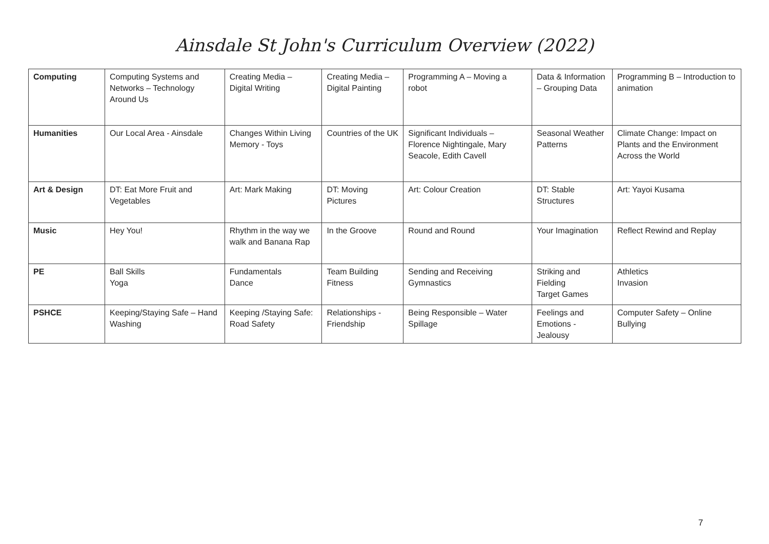Ainsdale St John's Curriculum Overview (2022)
| Computing | Computing Systems and Networks – Technology Around Us | Creating Media – Digital Writing | Creating Media – Digital Painting | Programming A – Moving a robot | Data & Information – Grouping Data | Programming B – Introduction to animation |
| Humanities | Our Local Area - Ainsdale | Changes Within Living Memory - Toys | Countries of the UK | Significant Individuals – Florence Nightingale, Mary Seacole, Edith Cavell | Seasonal Weather Patterns | Climate Change: Impact on Plants and the Environment Across the World |
| Art & Design | DT: Eat More Fruit and Vegetables | Art: Mark Making | DT: Moving Pictures | Art: Colour Creation | DT: Stable Structures | Art: Yayoi Kusama |
| Music | Hey You! | Rhythm in the way we walk and Banana Rap | In the Groove | Round and Round | Your Imagination | Reflect Rewind and Replay |
| PE | Ball Skills Yoga | Fundamentals Dance | Team Building Fitness | Sending and Receiving Gymnastics | Striking and Fielding Target Games | Athletics Invasion |
| PSHCE | Keeping/Staying Safe – Hand Washing | Keeping /Staying Safe: Road Safety | Relationships - Friendship | Being Responsible – Water Spillage | Feelings and Emotions - Jealousy | Computer Safety – Online Bullying |
7